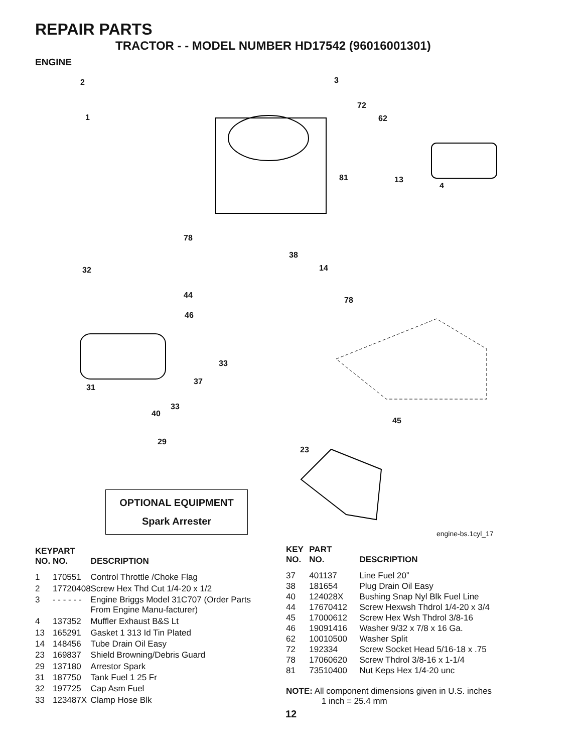REPAIR PARTS
TRACTOR - - MODEL NUMBER HD17542 (96016001301)
ENGINE
2
1
3
72
62
81 13
4
78
38
14 32
44
78
46
33
37
31
33
40
45
29
23
OPTIONAL EQUIPMENT
Spark Arrester
engine-bs.1cyl_17
| KEY NO. | PART NO. | DESCRIPTION |
| --- | --- | --- |
| 1 | 170551 | Control Throttle /Choke Flag |
| 2 | 17720408 | Screw Hex Thd Cut 1/4-20 x 1/2 |
| 3 | - - - - - - | Engine Briggs Model 31C707 (Order Parts From Engine Manu-facturer) |
| 4 | 137352 | Muffler Exhaust B&S Lt |
| 13 | 165291 | Gasket 1 313 Id Tin Plated |
| 14 | 148456 | Tube Drain Oil Easy |
| 23 | 169837 | Shield Browning/Debris Guard |
| 29 | 137180 | Arrestor Spark |
| 31 | 187750 | Tank Fuel 1 25 Fr |
| 32 | 197725 | Cap Asm Fuel |
| 33 | 123487X | Clamp Hose Blk |
| KEY NO. | PART NO. | DESCRIPTION |
| --- | --- | --- |
| 37 | 401137 | Line Fuel 20” |
| 38 | 181654 | Plug Drain Oil Easy |
| 40 | 124028X | Bushing Snap Nyl Blk Fuel Line |
| 44 | 17670412 | Screw Hexwsh Thdrol 1/4-20 x 3/4 |
| 45 | 17000612 | Screw Hex Wsh Thdrol 3/8-16 |
| 46 | 19091416 | Washer 9/32 x 7/8 x 16 Ga. |
| 62 | 10010500 | Washer Split |
| 72 | 192334 | Screw Socket Head 5/16-18 x .75 |
| 78 | 17060620 | Screw Thdrol 3/8-16 x 1-1/4 |
| 81 | 73510400 | Nut Keps Hex 1/4-20 unc |
NOTE: All component dimensions given in U.S. inches
1 inch = 25.4 mm
12